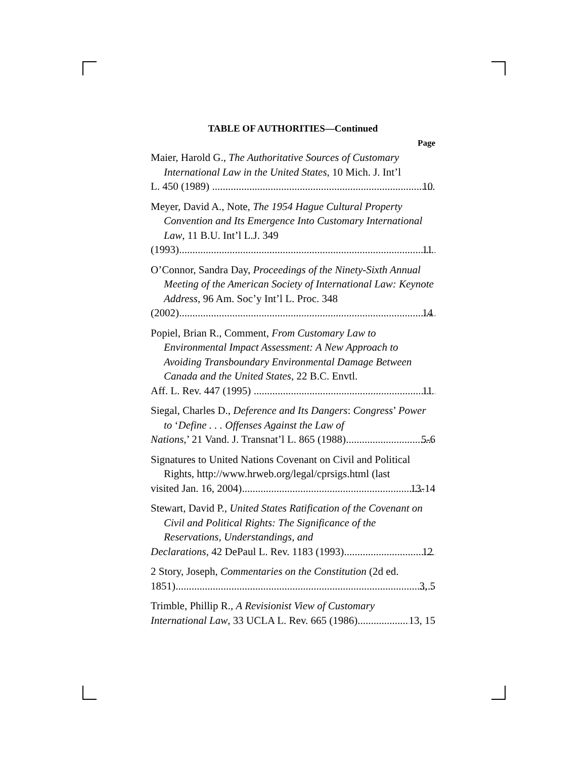TABLE OF AUTHORITIES—Continued
Page
Maier, Harold G., The Authoritative Sources of Customary International Law in the United States, 10 Mich. J. Int’l
L. 450 (1989) 10
Meyer, David A., Note, The 1954 Hague Cultural Property Convention and Its Emergence Into Customary International Law, 11 B.U. Int’l L.J. 349
(1993) 11
O’Connor, Sandra Day, Proceedings of the Ninety-Sixth Annual Meeting of the American Society of International Law: Keynote Address, 96 Am. Soc’y Int’l L. Proc. 348
(2002) 14
Popiel, Brian R., Comment, From Customary Law to Environmental Impact Assessment: A New Approach to Avoiding Transboundary Environmental Damage Between Canada and the United States, 22 B.C. Envtl.
Aff. L. Rev. 447 (1995) 11
Siegal, Charles D., Deference and Its Dangers: Congress’ Power to ‘Define . . . Offenses Against the Law of
Nations,’ 21 Vand. J. Transnat’l L. 865 (1988) 5-6
Signatures to United Nations Covenant on Civil and Political Rights, http://www.hrweb.org/legal/cprsigs.html (last
visited Jan. 16, 2004) 13-14
Stewart, David P., United States Ratification of the Covenant on Civil and Political Rights: The Significance of the Reservations, Understandings, and
Declarations, 42 DePaul L. Rev. 1183 (1993) 12
2 Story, Joseph, Commentaries on the Constitution (2d ed.
1851) 3, 5
Trimble, Phillip R., A Revisionist View of Customary
International Law, 33 UCLA L. Rev. 665 (1986) 13, 15